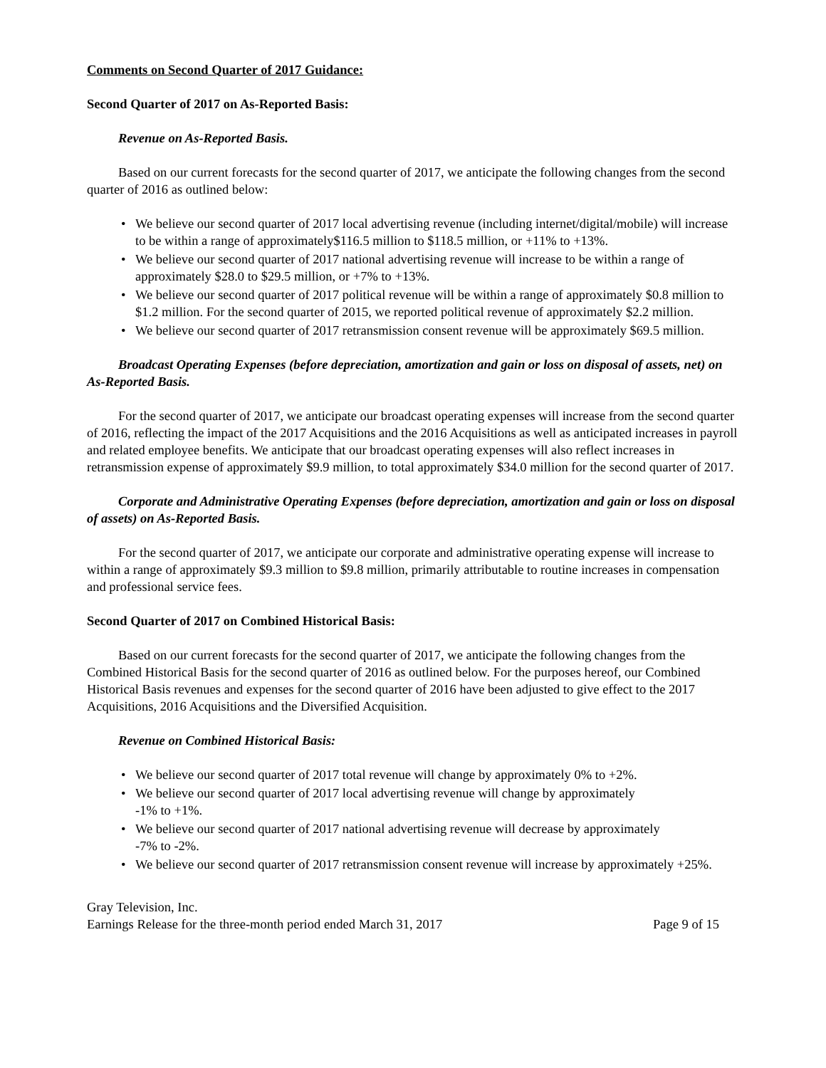Comments on Second Quarter of 2017 Guidance:
Second Quarter of 2017 on As-Reported Basis:
Revenue on As-Reported Basis.
Based on our current forecasts for the second quarter of 2017, we anticipate the following changes from the second quarter of 2016 as outlined below:
• We believe our second quarter of 2017 local advertising revenue (including internet/digital/mobile) will increase to be within a range of approximately$116.5 million to $118.5 million, or +11% to +13%.
• We believe our second quarter of 2017 national advertising revenue will increase to be within a range of approximately $28.0 to $29.5 million, or +7% to +13%.
• We believe our second quarter of 2017 political revenue will be within a range of approximately $0.8 million to $1.2 million. For the second quarter of 2015, we reported political revenue of approximately $2.2 million.
• We believe our second quarter of 2017 retransmission consent revenue will be approximately $69.5 million.
Broadcast Operating Expenses (before depreciation, amortization and gain or loss on disposal of assets, net) on As-Reported Basis.
For the second quarter of 2017, we anticipate our broadcast operating expenses will increase from the second quarter of 2016, reflecting the impact of the 2017 Acquisitions and the 2016 Acquisitions as well as anticipated increases in payroll and related employee benefits. We anticipate that our broadcast operating expenses will also reflect increases in retransmission expense of approximately $9.9 million, to total approximately $34.0 million for the second quarter of 2017.
Corporate and Administrative Operating Expenses (before depreciation, amortization and gain or loss on disposal of assets) on As-Reported Basis.
For the second quarter of 2017, we anticipate our corporate and administrative operating expense will increase to within a range of approximately $9.3 million to $9.8 million, primarily attributable to routine increases in compensation and professional service fees.
Second Quarter of 2017 on Combined Historical Basis:
Based on our current forecasts for the second quarter of 2017, we anticipate the following changes from the Combined Historical Basis for the second quarter of 2016 as outlined below. For the purposes hereof, our Combined Historical Basis revenues and expenses for the second quarter of 2016 have been adjusted to give effect to the 2017 Acquisitions, 2016 Acquisitions and the Diversified Acquisition.
Revenue on Combined Historical Basis:
• We believe our second quarter of 2017 total revenue will change by approximately 0% to +2%.
• We believe our second quarter of 2017 local advertising revenue will change by approximately
-1% to +1%.
• We believe our second quarter of 2017 national advertising revenue will decrease by approximately
-7% to -2%.
• We believe our second quarter of 2017 retransmission consent revenue will increase by approximately +25%.
Gray Television, Inc.
Earnings Release for the three-month period ended March 31, 2017 Page 9 of 15